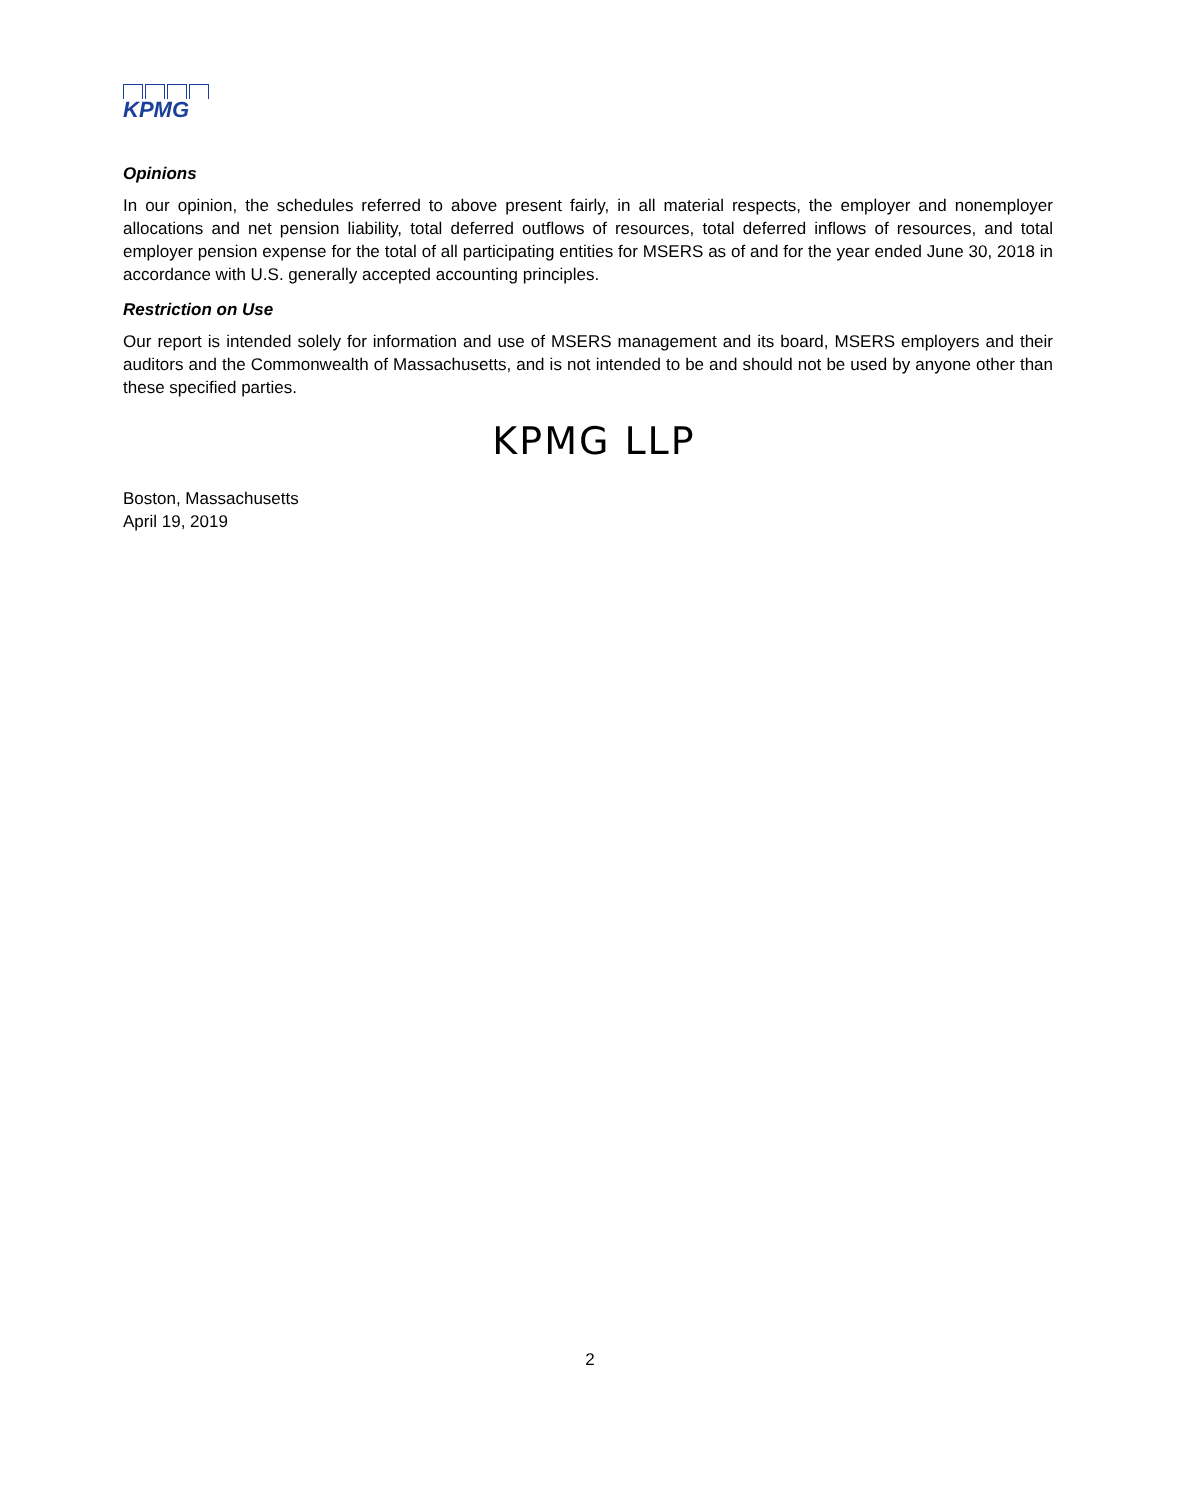KPMG
Opinions
In our opinion, the schedules referred to above present fairly, in all material respects, the employer and nonemployer allocations and net pension liability, total deferred outflows of resources, total deferred inflows of resources, and total employer pension expense for the total of all participating entities for MSERS as of and for the year ended June 30, 2018 in accordance with U.S. generally accepted accounting principles.
Restriction on Use
Our report is intended solely for information and use of MSERS management and its board, MSERS employers and their auditors and the Commonwealth of Massachusetts, and is not intended to be and should not be used by anyone other than these specified parties.
KPMG LLP
Boston, Massachusetts
April 19, 2019
2